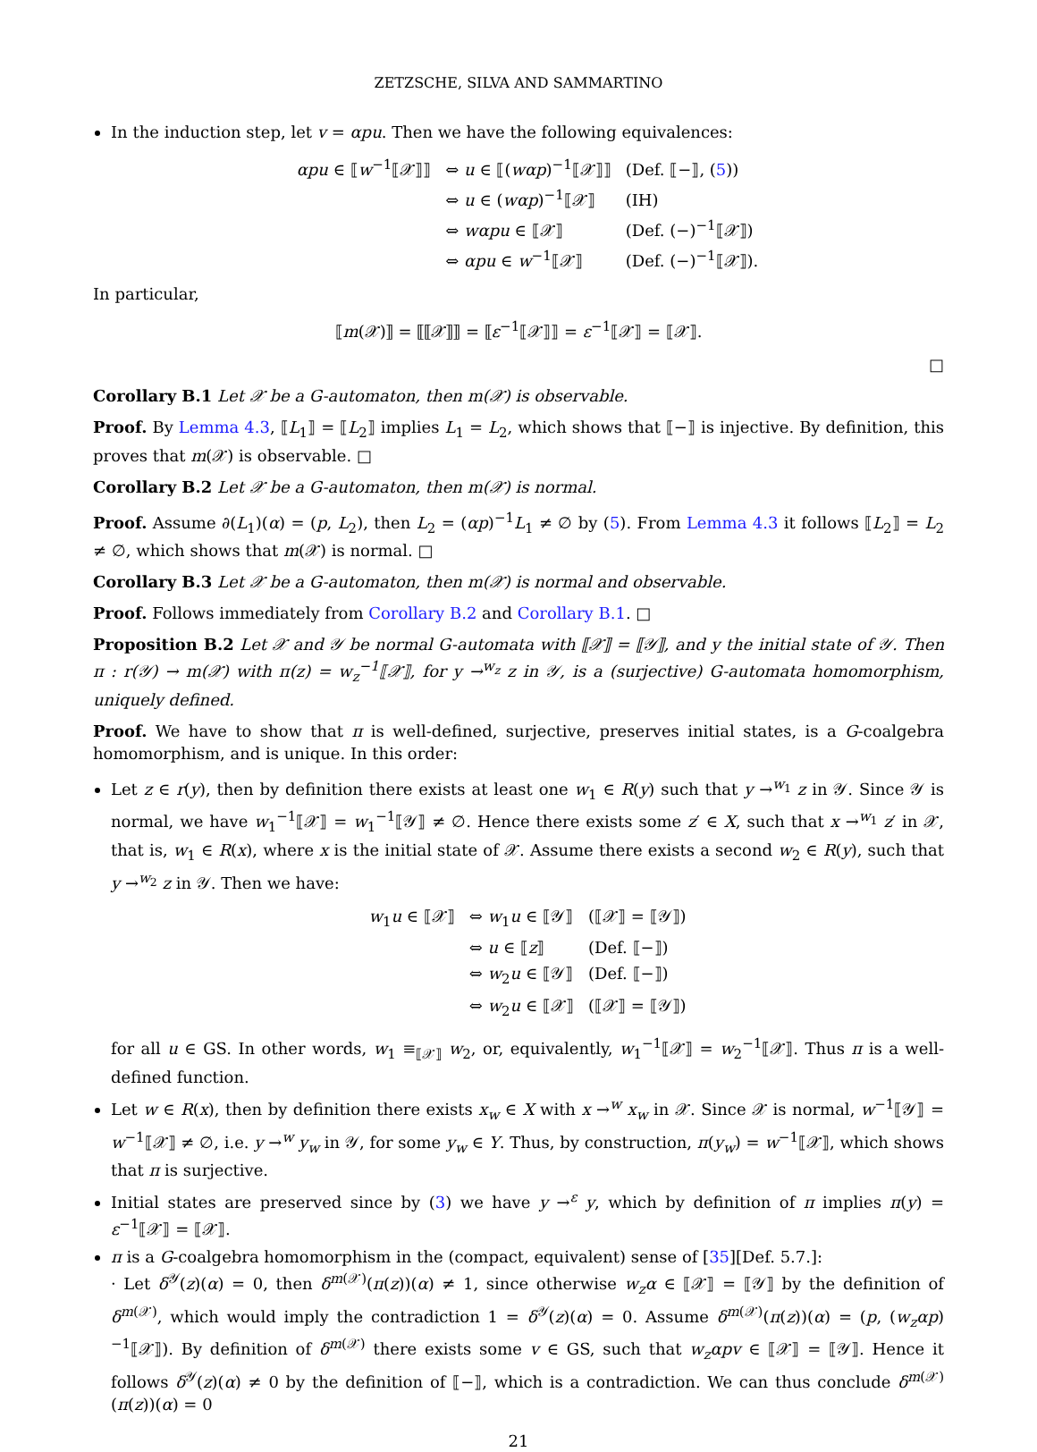ZETZSCHE, SILVA AND SAMMARTINO
In the induction step, let v = αpu. Then we have the following equivalences:
αpu ∈ ⟦w<sup>−1</sup>⟦𝒳⟧⟧
⇔ u ∈ ⟦(wαp)<sup>−1</sup>⟦𝒳⟧⟧
(Def. ⟦−⟧, (5))
⇔ u ∈ (wαp)<sup>−1</sup>⟦𝒳⟧
(IH)
⇔ wαpu ∈ ⟦𝒳⟧
(Def. (−)<sup>−1</sup>⟦𝒳⟧)
⇔ αpu ∈ w<sup>−1</sup>⟦𝒳⟧
(Def. (−)<sup>−1</sup>⟦𝒳⟧).
In particular,
⟦m(𝒳)⟧ = ⟦⟦𝒳⟧⟧ = ⟦ε<sup>−1</sup>⟦𝒳⟧⟧ = ε<sup>−1</sup>⟦𝒳⟧ = ⟦𝒳⟧.
□
Corollary B.1 Let 𝒳 be a G-automaton, then m(𝒳) is observable.
Proof. By Lemma 4.3, ⟦L<sub>1</sub>⟧ = ⟦L<sub>2</sub>⟧ implies L<sub>1</sub> = L<sub>2</sub>, which shows that ⟦−⟧ is injective. By definition, this proves that m(𝒳) is observable. □
Corollary B.2 Let 𝒳 be a G-automaton, then m(𝒳) is normal.
Proof. Assume ∂(L<sub>1</sub>)(α) = (p, L<sub>2</sub>), then L<sub>2</sub> = (αp)<sup>−1</sup>L<sub>1</sub> ≠ ∅ by (5). From Lemma 4.3 it follows ⟦L<sub>2</sub>⟧ = L<sub>2</sub> ≠ ∅, which shows that m(𝒳) is normal. □
Corollary B.3 Let 𝒳 be a G-automaton, then m(𝒳) is normal and observable.
Proof. Follows immediately from Corollary B.2 and Corollary B.1. □
Proposition B.2 Let 𝒳 and 𝒴 be normal G-automata with ⟦𝒳⟧ = ⟦𝒴⟧, and y the initial state of 𝒴. Then π : r(𝒴) → m(𝒳) with π(z) = w<sub>z</sub><sup>−1</sup>⟦𝒳⟧, for y →<sup>w<sub>z</sub></sup> z in 𝒴, is a (surjective) G-automata homomorphism, uniquely defined.
Proof. We have to show that π is well-defined, surjective, preserves initial states, is a G-coalgebra homomorphism, and is unique. In this order:
Let z ∈ r(y), then by definition there exists at least one w<sub>1</sub> ∈ R(y) such that y →<sup>w<sub>1</sub></sup> z in 𝒴. Since 𝒴 is normal, we have w<sub>1</sub><sup>−1</sup>⟦𝒳⟧ = w<sub>1</sub><sup>−1</sup>⟦𝒴⟧ ≠ ∅. Hence there exists some z′ ∈ X, such that x →<sup>w<sub>1</sub></sup> z′ in 𝒳, that is, w<sub>1</sub> ∈ R(x), where x is the initial state of 𝒳. Assume there exists a second w<sub>2</sub> ∈ R(y), such that y →<sup>w<sub>2</sub></sup> z in 𝒴. Then we have:
w<sub>1</sub>u ∈ ⟦𝒳⟧
⇔ w<sub>1</sub>u ∈ ⟦𝒴⟧
(⟦𝒳⟧ = ⟦𝒴⟧)
⇔ u ∈ ⟦z⟧
(Def. ⟦−⟧)
⇔ w<sub>2</sub>u ∈ ⟦𝒴⟧
(Def. ⟦−⟧)
⇔ w<sub>2</sub>u ∈ ⟦𝒳⟧
(⟦𝒳⟧ = ⟦𝒴⟧)
for all u ∈ GS. In other words, w<sub>1</sub> ≡<sub>⟦𝒳⟧</sub> w<sub>2</sub>, or, equivalently, w<sub>1</sub><sup>−1</sup>⟦𝒳⟧ = w<sub>2</sub><sup>−1</sup>⟦𝒳⟧. Thus π is a well-defined function.
Let w ∈ R(x), then by definition there exists x<sub>w</sub> ∈ X with x →<sup>w</sup> x<sub>w</sub> in 𝒳. Since 𝒳 is normal, w<sup>−1</sup>⟦𝒴⟧ = w<sup>−1</sup>⟦𝒳⟧ ≠ ∅, i.e. y →<sup>w</sup> y<sub>w</sub> in 𝒴, for some y<sub>w</sub> ∈ Y. Thus, by construction, π(y<sub>w</sub>) = w<sup>−1</sup>⟦𝒳⟧, which shows that π is surjective.
Initial states are preserved since by (3) we have y →<sup>ε</sup> y, which by definition of π implies π(y) = ε<sup>−1</sup>⟦𝒳⟧ = ⟦𝒳⟧.
π is a G-coalgebra homomorphism in the (compact, equivalent) sense of [35][Def. 5.7.]:
· Let δ<sup>𝒴</sup>(z)(α) = 0, then δ<sup>m(𝒳)</sup>(π(z))(α) ≠ 1, since otherwise w<sub>z</sub>α ∈ ⟦𝒳⟧ = ⟦𝒴⟧ by the definition of δ<sup>m(𝒳)</sup>, which would imply the contradiction 1 = δ<sup>𝒴</sup>(z)(α) = 0. Assume δ<sup>m(𝒳)</sup>(π(z))(α) = (p, (w<sub>z</sub>αp)<sup>−1</sup>⟦𝒳⟧). By definition of δ<sup>m(𝒳)</sup> there exists some v ∈ GS, such that w<sub>z</sub>αpv ∈ ⟦𝒳⟧ = ⟦𝒴⟧. Hence it follows δ<sup>𝒴</sup>(z)(α) ≠ 0 by the definition of ⟦−⟧, which is a contradiction. We can thus conclude δ<sup>m(𝒳)</sup>(π(z))(α) = 0
21